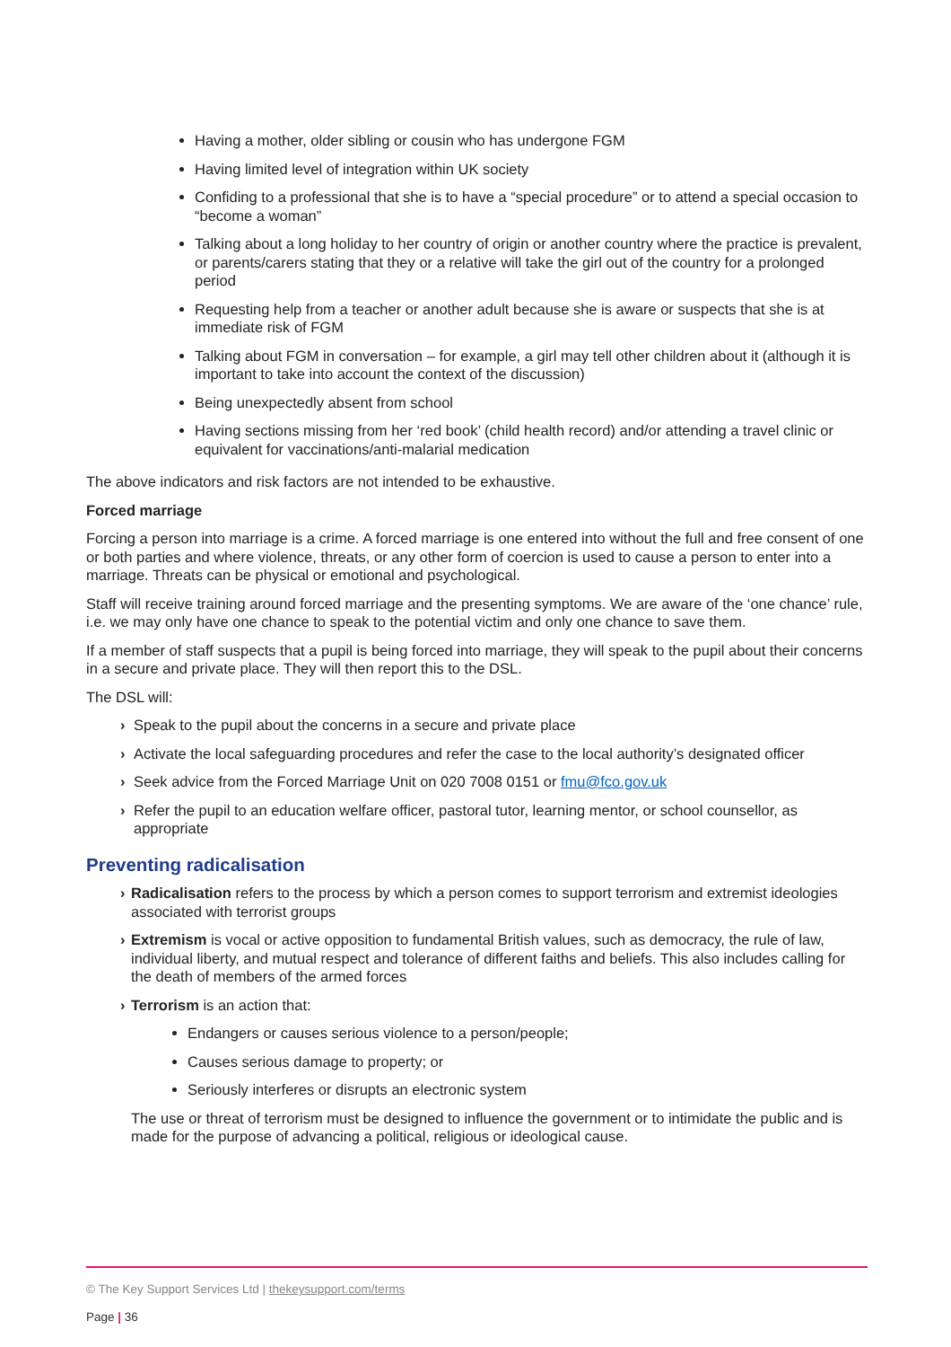Having a mother, older sibling or cousin who has undergone FGM
Having limited level of integration within UK society
Confiding to a professional that she is to have a “special procedure” or to attend a special occasion to “become a woman”
Talking about a long holiday to her country of origin or another country where the practice is prevalent, or parents/carers stating that they or a relative will take the girl out of the country for a prolonged period
Requesting help from a teacher or another adult because she is aware or suspects that she is at immediate risk of FGM
Talking about FGM in conversation – for example, a girl may tell other children about it (although it is important to take into account the context of the discussion)
Being unexpectedly absent from school
Having sections missing from her ‘red book’ (child health record) and/or attending a travel clinic or equivalent for vaccinations/anti-malarial medication
The above indicators and risk factors are not intended to be exhaustive.
Forced marriage
Forcing a person into marriage is a crime. A forced marriage is one entered into without the full and free consent of one or both parties and where violence, threats, or any other form of coercion is used to cause a person to enter into a marriage. Threats can be physical or emotional and psychological.
Staff will receive training around forced marriage and the presenting symptoms. We are aware of the ‘one chance’ rule, i.e. we may only have one chance to speak to the potential victim and only one chance to save them.
If a member of staff suspects that a pupil is being forced into marriage, they will speak to the pupil about their concerns in a secure and private place. They will then report this to the DSL.
The DSL will:
› Speak to the pupil about the concerns in a secure and private place
› Activate the local safeguarding procedures and refer the case to the local authority’s designated officer
› Seek advice from the Forced Marriage Unit on 020 7008 0151 or fmu@fco.gov.uk
› Refer the pupil to an education welfare officer, pastoral tutor, learning mentor, or school counsellor, as appropriate
Preventing radicalisation
› Radicalisation refers to the process by which a person comes to support terrorism and extremist ideologies associated with terrorist groups
› Extremism is vocal or active opposition to fundamental British values, such as democracy, the rule of law, individual liberty, and mutual respect and tolerance of different faiths and beliefs. This also includes calling for the death of members of the armed forces
› Terrorism is an action that:
Endangers or causes serious violence to a person/people;
Causes serious damage to property; or
Seriously interferes or disrupts an electronic system
The use or threat of terrorism must be designed to influence the government or to intimidate the public and is made for the purpose of advancing a political, religious or ideological cause.
© The Key Support Services Ltd | thekeysupport.com/terms
Page | 36